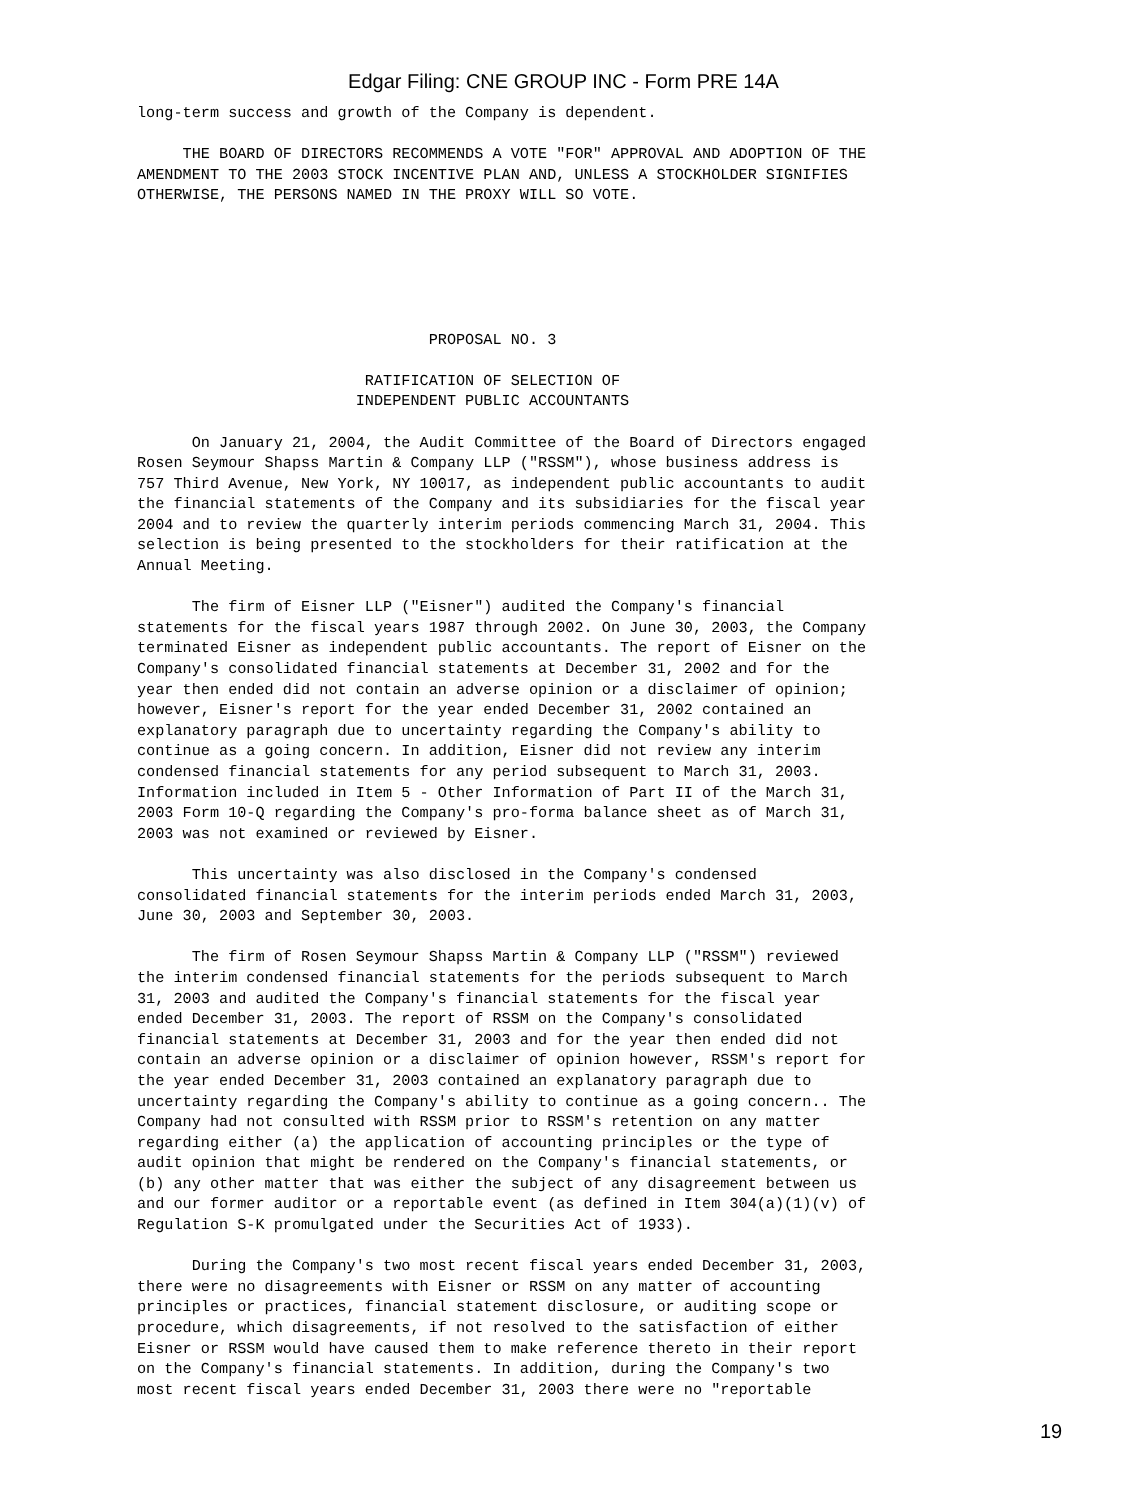Edgar Filing: CNE GROUP INC - Form PRE 14A
long-term success and growth of the Company is dependent.

     THE BOARD OF DIRECTORS RECOMMENDS A VOTE "FOR" APPROVAL AND ADOPTION OF THE
AMENDMENT TO THE 2003 STOCK INCENTIVE PLAN AND, UNLESS A STOCKHOLDER SIGNIFIES
OTHERWISE, THE PERSONS NAMED IN THE PROXY WILL SO VOTE.






                                PROPOSAL NO. 3

                         RATIFICATION OF SELECTION OF
                        INDEPENDENT PUBLIC ACCOUNTANTS

      On January 21, 2004, the Audit Committee of the Board of Directors engaged
Rosen Seymour Shapss Martin & Company LLP ("RSSM"), whose business address is
757 Third Avenue, New York, NY 10017, as independent public accountants to audit
the financial statements of the Company and its subsidiaries for the fiscal year
2004 and to review the quarterly interim periods commencing March 31, 2004. This
selection is being presented to the stockholders for their ratification at the
Annual Meeting.

      The firm of Eisner LLP ("Eisner") audited the Company's financial
statements for the fiscal years 1987 through 2002. On June 30, 2003, the Company
terminated Eisner as independent public accountants. The report of Eisner on the
Company's consolidated financial statements at December 31, 2002 and for the
year then ended did not contain an adverse opinion or a disclaimer of opinion;
however, Eisner's report for the year ended December 31, 2002 contained an
explanatory paragraph due to uncertainty regarding the Company's ability to
continue as a going concern. In addition, Eisner did not review any interim
condensed financial statements for any period subsequent to March 31, 2003.
Information included in Item 5 - Other Information of Part II of the March 31,
2003 Form 10-Q regarding the Company's pro-forma balance sheet as of March 31,
2003 was not examined or reviewed by Eisner.

      This uncertainty was also disclosed in the Company's condensed
consolidated financial statements for the interim periods ended March 31, 2003,
June 30, 2003 and September 30, 2003.

      The firm of Rosen Seymour Shapss Martin & Company LLP ("RSSM") reviewed
the interim condensed financial statements for the periods subsequent to March
31, 2003 and audited the Company's financial statements for the fiscal year
ended December 31, 2003. The report of RSSM on the Company's consolidated
financial statements at December 31, 2003 and for the year then ended did not
contain an adverse opinion or a disclaimer of opinion however, RSSM's report for
the year ended December 31, 2003 contained an explanatory paragraph due to
uncertainty regarding the Company's ability to continue as a going concern.. The
Company had not consulted with RSSM prior to RSSM's retention on any matter
regarding either (a) the application of accounting principles or the type of
audit opinion that might be rendered on the Company's financial statements, or
(b) any other matter that was either the subject of any disagreement between us
and our former auditor or a reportable event (as defined in Item 304(a)(1)(v) of
Regulation S-K promulgated under the Securities Act of 1933).

      During the Company's two most recent fiscal years ended December 31, 2003,
there were no disagreements with Eisner or RSSM on any matter of accounting
principles or practices, financial statement disclosure, or auditing scope or
procedure, which disagreements, if not resolved to the satisfaction of either
Eisner or RSSM would have caused them to make reference thereto in their report
on the Company's financial statements. In addition, during the Company's two
most recent fiscal years ended December 31, 2003 there were no "reportable
19